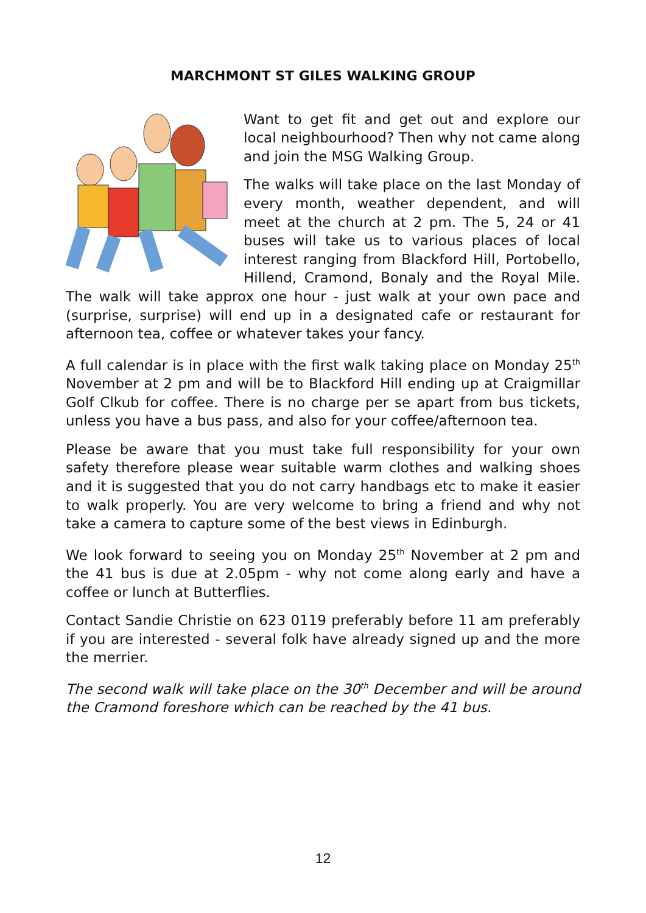MARCHMONT ST GILES WALKING GROUP
Want to get fit and get out and explore our local neighbourhood? Then why not came along and join the MSG Walking Group.
The walks will take place on the last Monday of every month, weather dependent, and will meet at the church at 2 pm. The 5, 24 or 41 buses will take us to various places of local interest ranging from Blackford Hill, Portobello, Hillend, Cramond, Bonaly and the Royal Mile. The walk will take approx one hour - just walk at your own pace and (surprise, surprise) will end up in a designated cafe or restaurant for afternoon tea, coffee or whatever takes your fancy.
A full calendar is in place with the first walk taking place on Monday 25<sup>th</sup> November at 2 pm and will be to Blackford Hill ending up at Craigmillar Golf Clkub for coffee. There is no charge per se apart from bus tickets, unless you have a bus pass, and also for your coffee/afternoon tea.
Please be aware that you must take full responsibility for your own safety therefore please wear suitable warm clothes and walking shoes and it is suggested that you do not carry handbags etc to make it easier to walk properly. You are very welcome to bring a friend and why not take a camera to capture some of the best views in Edinburgh.
We look forward to seeing you on Monday 25<sup>th</sup> November at 2 pm and the 41 bus is due at 2.05pm - why not come along early and have a coffee or lunch at Butterflies.
Contact Sandie Christie on 623 0119 preferably before 11 am preferably if you are interested - several folk have already signed up and the more the merrier.
The second walk will take place on the 30<sup>th</sup> December and will be around the Cramond foreshore which can be reached by the 41 bus.
12